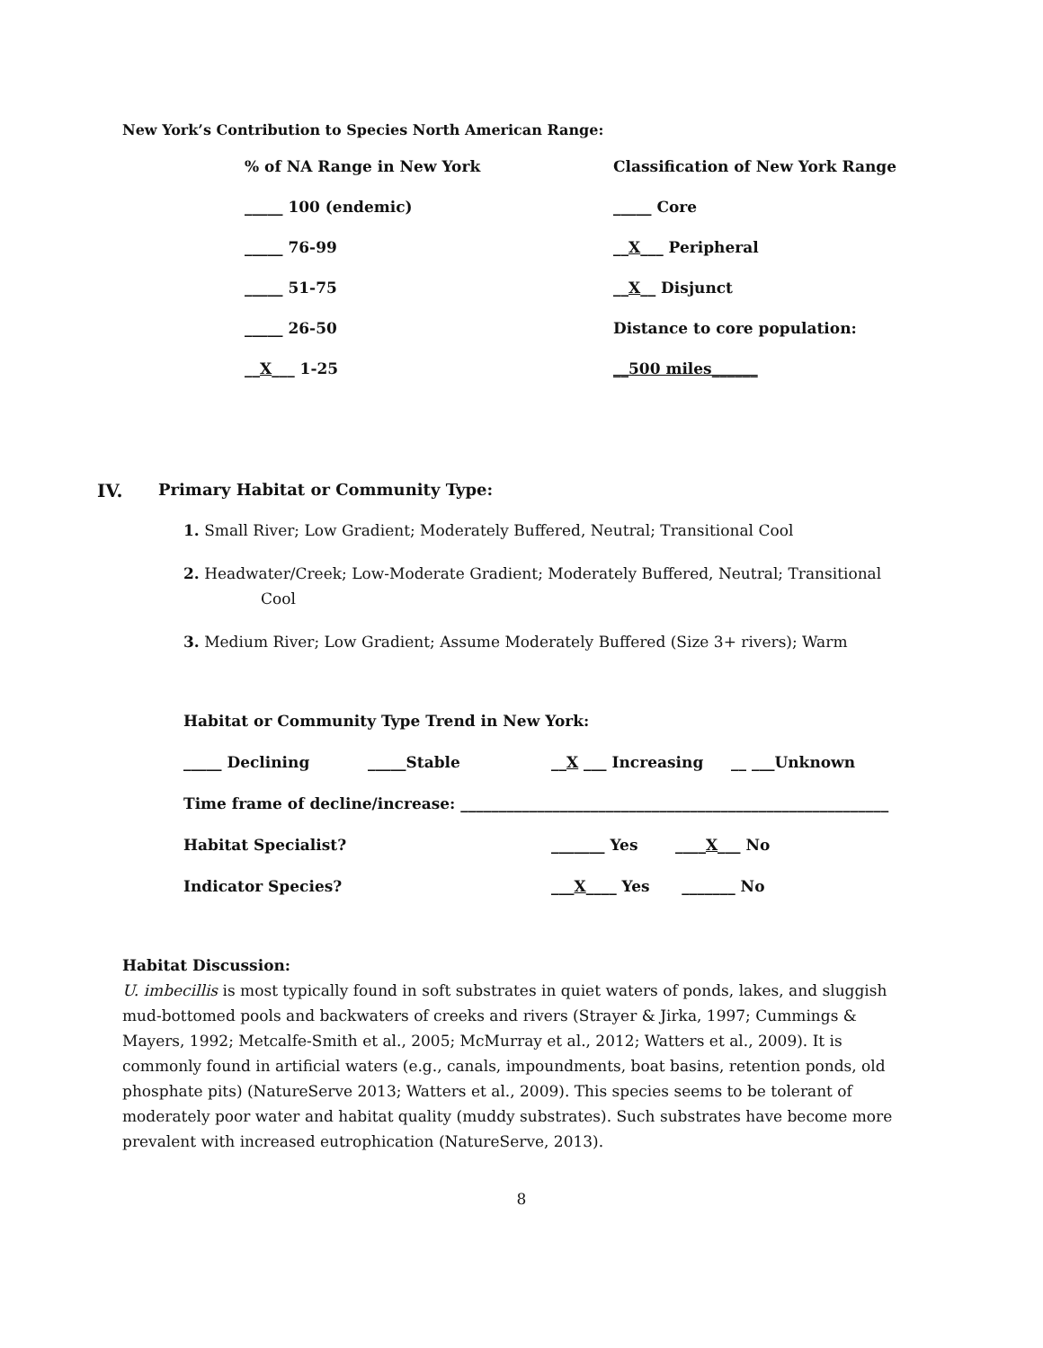New York’s Contribution to Species North American Range:
| % of NA Range in New York | Classification of New York Range |
| _____ 100 (endemic) | _____ Core |
| _____ 76-99 | __ X ___ Peripheral |
| _____ 51-75 | __ X __ Disjunct |
| _____ 26-50 | Distance to core population: |
| __ X ___ 1-25 | __500 miles______ |
IV. Primary Habitat or Community Type:
1. Small River; Low Gradient; Moderately Buffered, Neutral; Transitional Cool
2. Headwater/Creek; Low-Moderate Gradient; Moderately Buffered, Neutral; Transitional
Cool
3. Medium River; Low Gradient; Assume Moderately Buffered (Size 3+ rivers); Warm
Habitat or Community Type Trend in New York:
| _____ Declining | _____Stable | __ X ___ Increasing | __ ___Unknown |
| Time frame of decline/increase: ________________________________________________________ | | | |
| Habitat Specialist? | | _______ Yes ____ X ___ No | |
| Indicator Species? | | ___ X ____ Yes _______ No | |
Habitat Discussion:
U. imbecillis is most typically found in soft substrates in quiet waters of ponds, lakes, and sluggish mud-bottomed pools and backwaters of creeks and rivers (Strayer & Jirka, 1997; Cummings & Mayers, 1992; Metcalfe-Smith et al., 2005; McMurray et al., 2012; Watters et al., 2009). It is commonly found in artificial waters (e.g., canals, impoundments, boat basins, retention ponds, old phosphate pits) (NatureServe 2013; Watters et al., 2009). This species seems to be tolerant of moderately poor water and habitat quality (muddy substrates). Such substrates have become more prevalent with increased eutrophication (NatureServe, 2013).
8